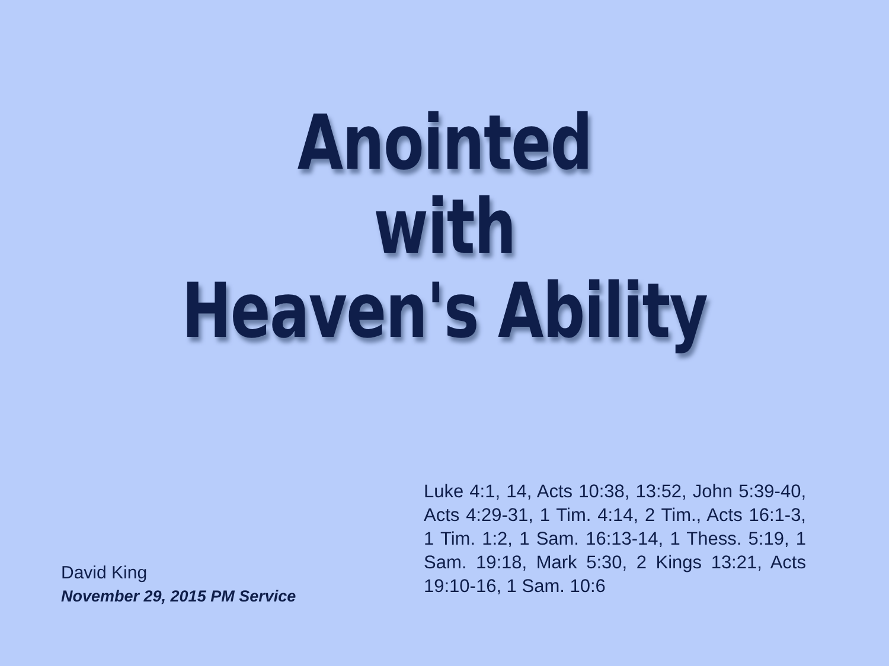Anointed
with
Heaven's Ability
Luke 4:1, 14, Acts 10:38, 13:52, John 5:39-40, Acts 4:29-31, 1 Tim. 4:14, 2 Tim., Acts 16:1-3, 1 Tim. 1:2, 1 Sam. 16:13-14, 1 Thess. 5:19, 1 Sam. 19:18, Mark 5:30, 2 Kings 13:21, Acts 19:10-16, 1 Sam. 10:6
David King
November 29, 2015 PM Service